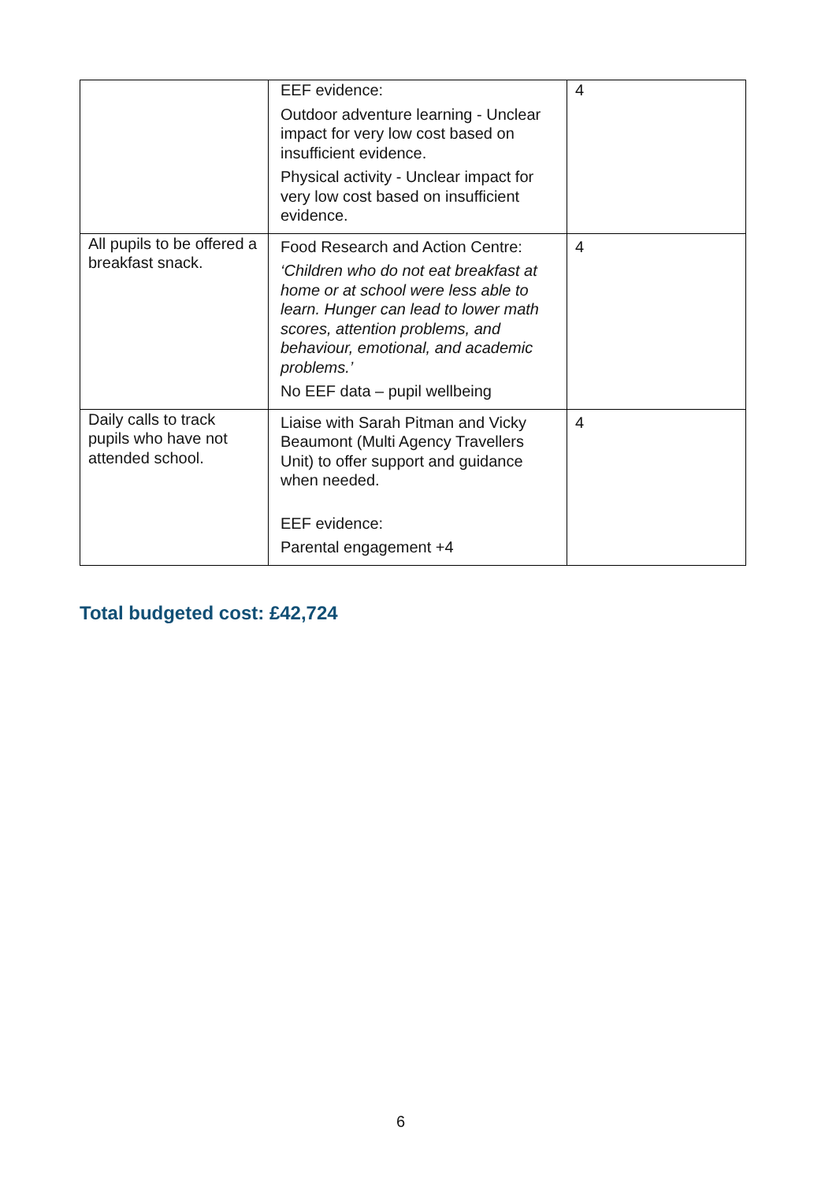| | EEF evidence: Outdoor adventure learning - Unclear impact for very low cost based on insufficient evidence. Physical activity - Unclear impact for very low cost based on insufficient evidence. | 4 |
| All pupils to be offered a breakfast snack. | Food Research and Action Centre: ‘Children who do not eat breakfast at home or at school were less able to learn. Hunger can lead to lower math scores, attention problems, and behaviour, emotional, and academic problems.’ No EEF data – pupil wellbeing | 4 |
| Daily calls to track pupils who have not attended school. | Liaise with Sarah Pitman and Vicky Beaumont (Multi Agency Travellers Unit) to offer support and guidance when needed. EEF evidence: Parental engagement +4 | 4 |
Total budgeted cost: £42,724
6